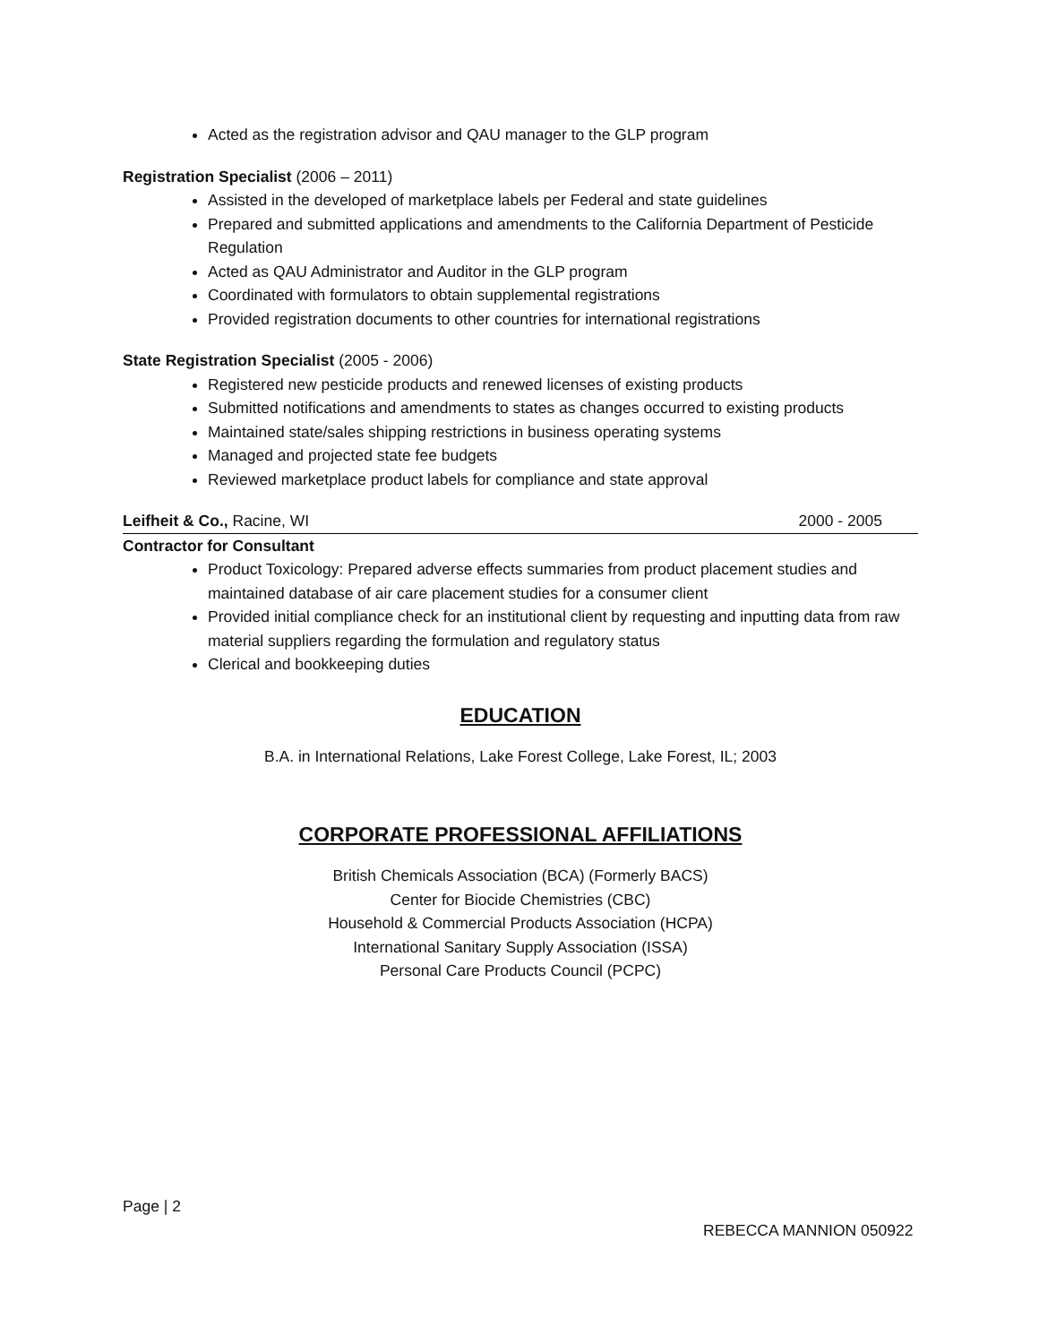Acted as the registration advisor and QAU manager to the GLP program
Registration Specialist (2006 – 2011)
Assisted in the developed of marketplace labels per Federal and state guidelines
Prepared and submitted applications and amendments to the California Department of Pesticide Regulation
Acted as QAU Administrator and Auditor in the GLP program
Coordinated with formulators to obtain supplemental registrations
Provided registration documents to other countries for international registrations
State Registration Specialist (2005 - 2006)
Registered new pesticide products and renewed licenses of existing products
Submitted notifications and amendments to states as changes occurred to existing products
Maintained state/sales shipping restrictions in business operating systems
Managed and projected state fee budgets
Reviewed marketplace product labels for compliance and state approval
Leifheit & Co., Racine, WI 2000 - 2005
Contractor for Consultant
Product Toxicology: Prepared adverse effects summaries from product placement studies and maintained database of air care placement studies for a consumer client
Provided initial compliance check for an institutional client by requesting and inputting data from raw material suppliers regarding the formulation and regulatory status
Clerical and bookkeeping duties
EDUCATION
B.A. in International Relations, Lake Forest College, Lake Forest, IL; 2003
CORPORATE PROFESSIONAL AFFILIATIONS
British Chemicals Association (BCA) (Formerly BACS)
Center for Biocide Chemistries (CBC)
Household & Commercial Products Association (HCPA)
International Sanitary Supply Association (ISSA)
Personal Care Products Council (PCPC)
Page | 2
REBECCA MANNION 050922